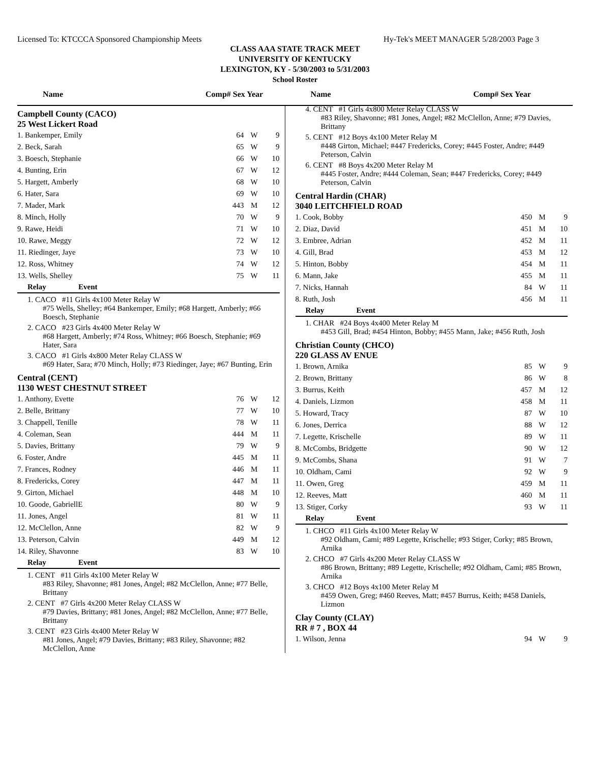Licensed To: KTCCCA Sponsored Championship Meets Hy-Tek's MEET MANAGER 5/28/2003 Page 3
CLASS AAA STATE TRACK MEET
UNIVERSITY OF KENTUCKY
LEXINGTON, KY - 5/30/2003 to 5/31/2003
School Roster
Name Comp# Sex Year
Campbell County (CACO)
25 West Lickert Road
| 1. Bankemper, Emily | 64 | W | 9 |
| 2. Beck, Sarah | 65 | W | 9 |
| 3. Boesch, Stephanie | 66 | W | 10 |
| 4. Bunting, Erin | 67 | W | 12 |
| 5. Hargett, Amberly | 68 | W | 10 |
| 6. Hater, Sara | 69 | W | 10 |
| 7. Mader, Mark | 443 | M | 12 |
| 8. Minch, Holly | 70 | W | 9 |
| 9. Rawe, Heidi | 71 | W | 10 |
| 10. Rawe, Meggy | 72 | W | 12 |
| 11. Riedinger, Jaye | 73 | W | 10 |
| 12. Ross, Whitney | 74 | W | 12 |
| 13. Wells, Shelley | 75 | W | 11 |
Relay Event
1. CACO #11 Girls 4x100 Meter Relay W
#75 Wells, Shelley; #64 Bankemper, Emily; #68 Hargett, Amberly; #66 Boesch, Stephanie
2. CACO #23 Girls 4x400 Meter Relay W
#68 Hargett, Amberly; #74 Ross, Whitney; #66 Boesch, Stephanie; #69 Hater, Sara
3. CACO #1 Girls 4x800 Meter Relay CLASS W
#69 Hater, Sara; #70 Minch, Holly; #73 Riedinger, Jaye; #67 Bunting, Erin
Central (CENT)
1130 WEST CHESTNUT STREET
| 1. Anthony, Evette | 76 | W | 12 |
| 2. Belle, Brittany | 77 | W | 10 |
| 3. Chappell, Tenille | 78 | W | 11 |
| 4. Coleman, Sean | 444 | M | 11 |
| 5. Davies, Brittany | 79 | W | 9 |
| 6. Foster, Andre | 445 | M | 11 |
| 7. Frances, Rodney | 446 | M | 11 |
| 8. Fredericks, Corey | 447 | M | 11 |
| 9. Girton, Michael | 448 | M | 10 |
| 10. Goode, GabriellE | 80 | W | 9 |
| 11. Jones, Angel | 81 | W | 11 |
| 12. McClellon, Anne | 82 | W | 9 |
| 13. Peterson, Calvin | 449 | M | 12 |
| 14. Riley, Shavonne | 83 | W | 10 |
Relay Event
1. CENT #11 Girls 4x100 Meter Relay W
#83 Riley, Shavonne; #81 Jones, Angel; #82 McClellon, Anne; #77 Belle, Brittany
2. CENT #7 Girls 4x200 Meter Relay CLASS W
#79 Davies, Brittany; #81 Jones, Angel; #82 McClellon, Anne; #77 Belle, Brittany
3. CENT #23 Girls 4x400 Meter Relay W
#81 Jones, Angel; #79 Davies, Brittany; #83 Riley, Shavonne; #82 McClellon, Anne
Name Comp# Sex Year
4. CENT #1 Girls 4x800 Meter Relay CLASS W
#83 Riley, Shavonne; #81 Jones, Angel; #82 McClellon, Anne; #79 Davies, Brittany
5. CENT #12 Boys 4x100 Meter Relay M
#448 Girton, Michael; #447 Fredericks, Corey; #445 Foster, Andre; #449 Peterson, Calvin
6. CENT #8 Boys 4x200 Meter Relay M
#445 Foster, Andre; #444 Coleman, Sean; #447 Fredericks, Corey; #449 Peterson, Calvin
Central Hardin (CHAR)
3040 LEITCHFIELD ROAD
| 1. Cook, Bobby | 450 | M | 9 |
| 2. Diaz, David | 451 | M | 10 |
| 3. Embree, Adrian | 452 | M | 11 |
| 4. Gill, Brad | 453 | M | 12 |
| 5. Hinton, Bobby | 454 | M | 11 |
| 6. Mann, Jake | 455 | M | 11 |
| 7. Nicks, Hannah | 84 | W | 11 |
| 8. Ruth, Josh | 456 | M | 11 |
Relay Event
1. CHAR #24 Boys 4x400 Meter Relay M
#453 Gill, Brad; #454 Hinton, Bobby; #455 Mann, Jake; #456 Ruth, Josh
Christian County (CHCO)
220 GLASS AV ENUE
| 1. Brown, Arnika | 85 | W | 9 |
| 2. Brown, Brittany | 86 | W | 8 |
| 3. Burrus, Keith | 457 | M | 12 |
| 4. Daniels, Lizmon | 458 | M | 11 |
| 5. Howard, Tracy | 87 | W | 10 |
| 6. Jones, Derrica | 88 | W | 12 |
| 7. Legette, Krischelle | 89 | W | 11 |
| 8. McCombs, Bridgette | 90 | W | 12 |
| 9. McCombs, Shana | 91 | W | 7 |
| 10. Oldham, Cami | 92 | W | 9 |
| 11. Owen, Greg | 459 | M | 11 |
| 12. Reeves, Matt | 460 | M | 11 |
| 13. Stiger, Corky | 93 | W | 11 |
Relay Event
1. CHCO #11 Girls 4x100 Meter Relay W
#92 Oldham, Cami; #89 Legette, Krischelle; #93 Stiger, Corky; #85 Brown, Arnika
2. CHCO #7 Girls 4x200 Meter Relay CLASS W
#86 Brown, Brittany; #89 Legette, Krischelle; #92 Oldham, Cami; #85 Brown, Arnika
3. CHCO #12 Boys 4x100 Meter Relay M
#459 Owen, Greg; #460 Reeves, Matt; #457 Burrus, Keith; #458 Daniels, Lizmon
Clay County (CLAY)
RR # 7 , BOX 44
| 1. Wilson, Jenna | 94 | W | 9 |